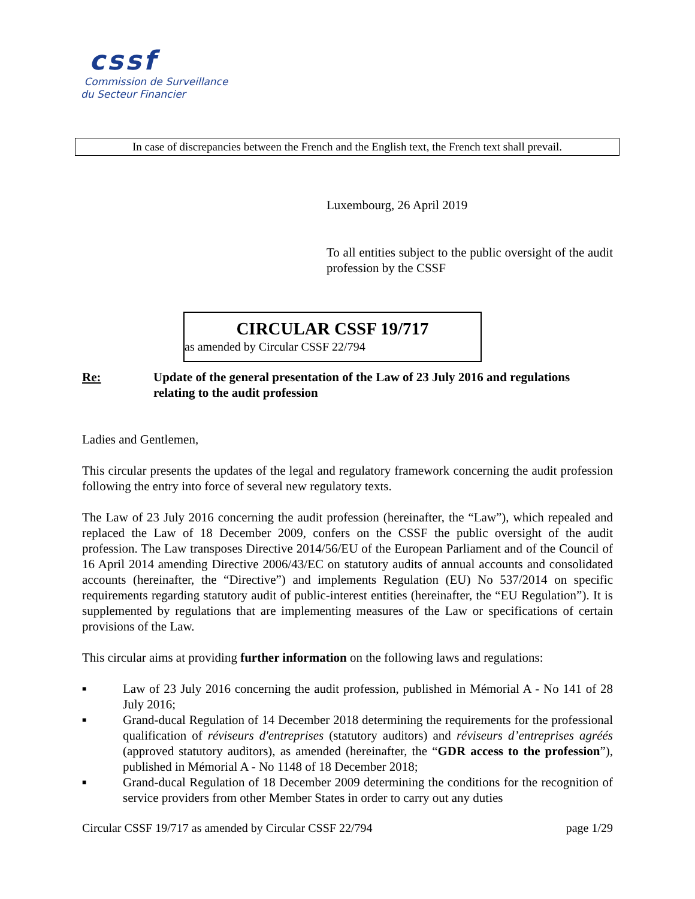cssf
Commission de Surveillance
du Secteur Financier
In case of discrepancies between the French and the English text, the French text shall prevail.
Luxembourg, 26 April 2019
To all entities subject to the public oversight of the audit profession by the CSSF
CIRCULAR CSSF 19/717
as amended by Circular CSSF 22/794
Re: Update of the general presentation of the Law of 23 July 2016 and regulations relating to the audit profession
Ladies and Gentlemen,
This circular presents the updates of the legal and regulatory framework concerning the audit profession following the entry into force of several new regulatory texts.
The Law of 23 July 2016 concerning the audit profession (hereinafter, the “Law”), which repealed and replaced the Law of 18 December 2009, confers on the CSSF the public oversight of the audit profession. The Law transposes Directive 2014/56/EU of the European Parliament and of the Council of 16 April 2014 amending Directive 2006/43/EC on statutory audits of annual accounts and consolidated accounts (hereinafter, the “Directive”) and implements Regulation (EU) No 537/2014 on specific requirements regarding statutory audit of public-interest entities (hereinafter, the “EU Regulation”). It is supplemented by regulations that are implementing measures of the Law or specifications of certain provisions of the Law.
This circular aims at providing further information on the following laws and regulations:
■ Law of 23 July 2016 concerning the audit profession, published in Mémorial A - No 141 of 28 July 2016;
■ Grand-ducal Regulation of 14 December 2018 determining the requirements for the professional qualification of réviseurs d'entreprises (statutory auditors) and réviseurs d’entreprises agréés (approved statutory auditors), as amended (hereinafter, the “GDR access to the profession”), published in Mémorial A - No 1148 of 18 December 2018;
■ Grand-ducal Regulation of 18 December 2009 determining the conditions for the recognition of service providers from other Member States in order to carry out any duties
Circular CSSF 19/717 as amended by Circular CSSF 22/794 page 1/29